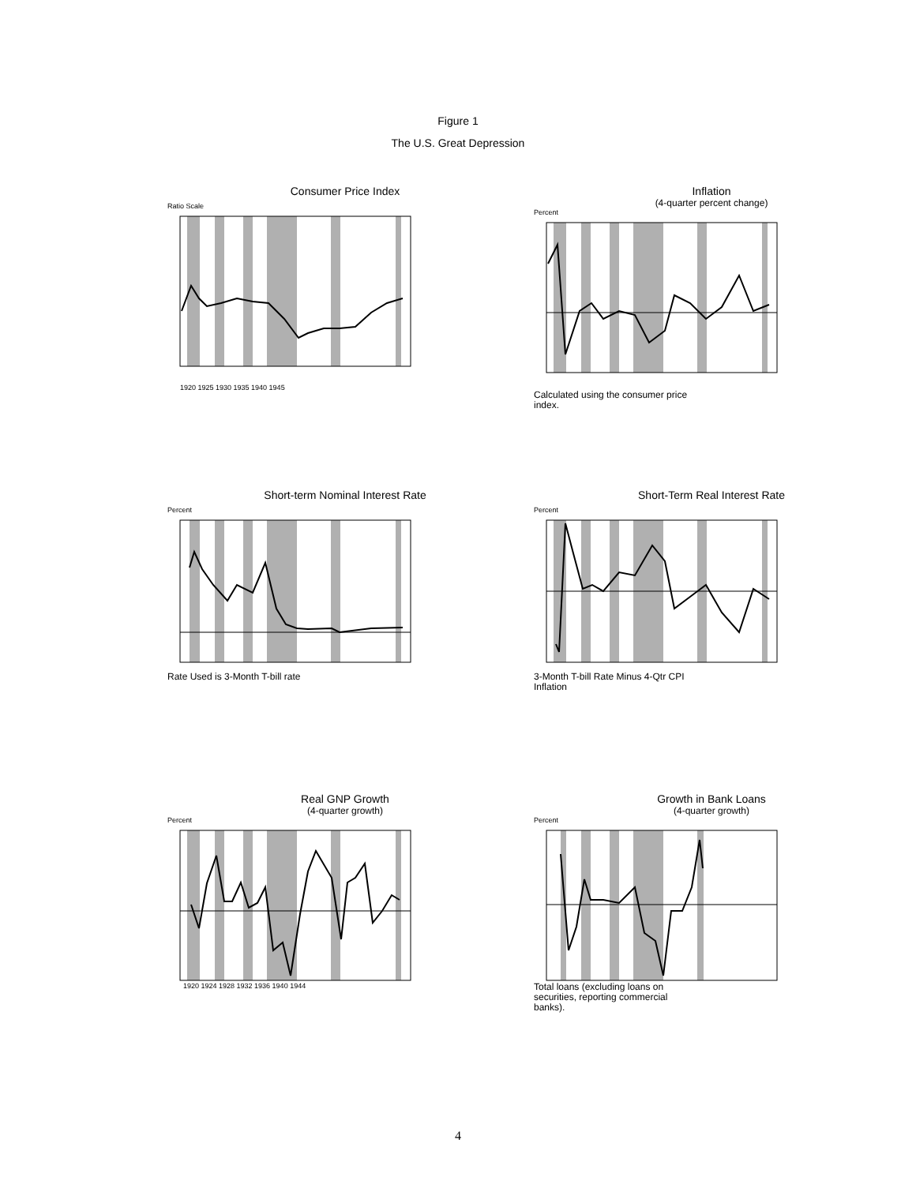Figure 1
The U.S. Great Depression
Consumer Price Index
Ratio Scale
1920 1925 1930 1935 1940 1945
Inflation
(4-quarter percent change)
Percent
Calculated using the consumer price index.
Short-term Nominal Interest Rate
Percent
Rate Used is 3-Month T-bill rate
Short-Term Real Interest Rate
Percent
3-Month T-bill Rate Minus 4-Qtr CPI Inflation
Real GNP Growth
(4-quarter growth)
Percent
1920 1924 1928 1932 1936 1940 1944
Growth in Bank Loans
(4-quarter growth)
Percent
Total loans (excluding loans on securities, reporting commercial banks).
4